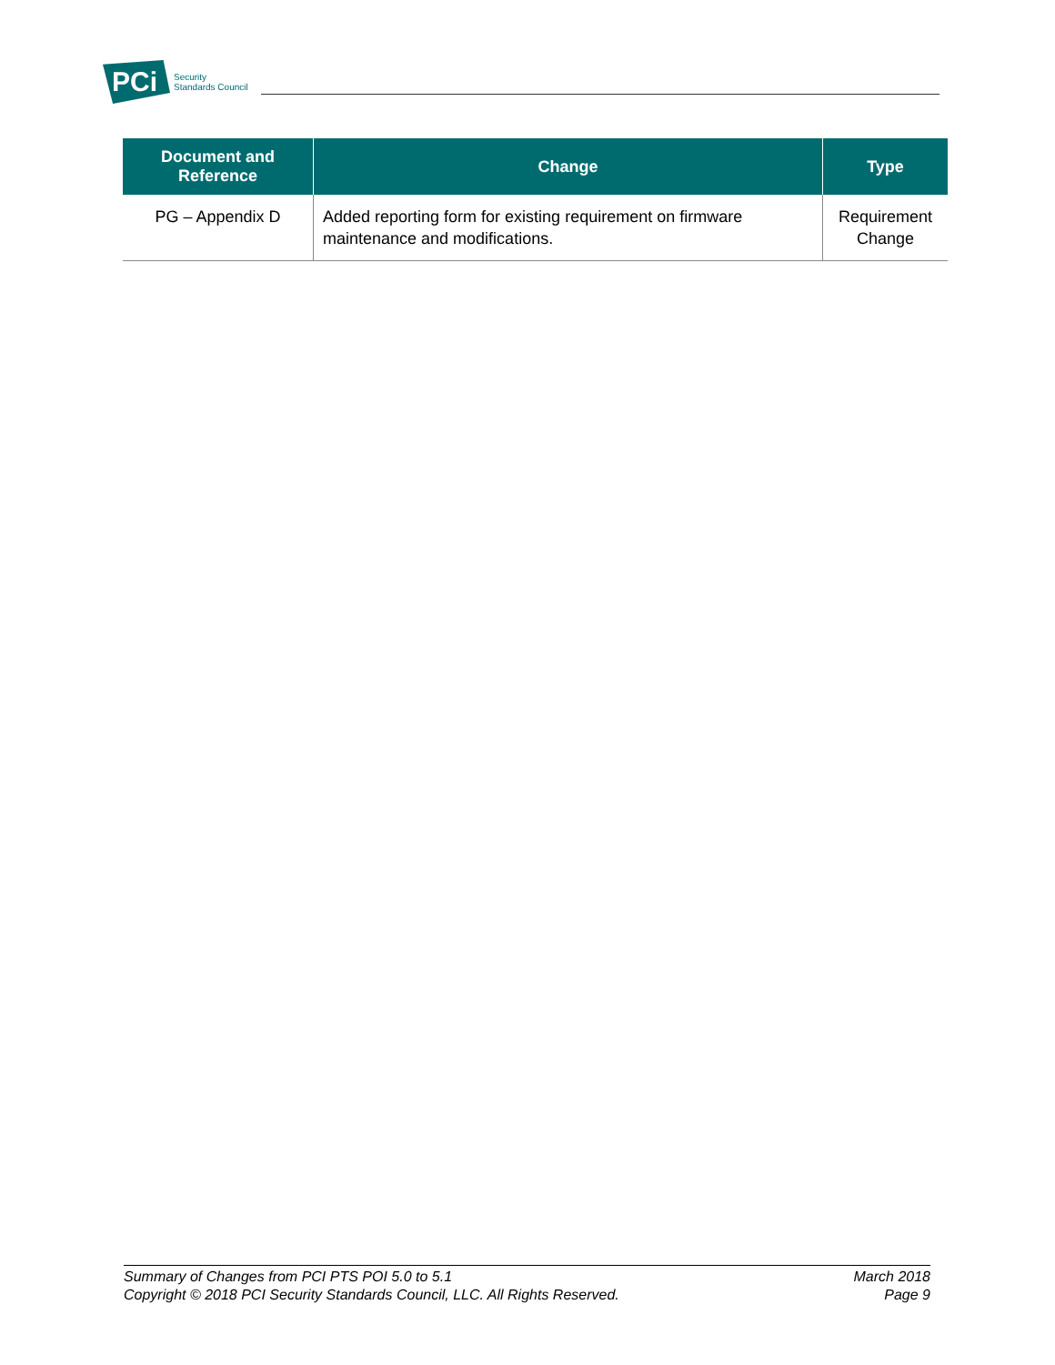PCi
Security
Standards Council
| Document and Reference | Change | Type |
| --- | --- | --- |
| PG – Appendix D | Added reporting form for existing requirement on firmware maintenance and modifications. | Requirement Change |
Summary of Changes from PCI PTS POI 5.0 to 5.1
Copyright © 2018 PCI Security Standards Council, LLC. All Rights Reserved.
March 2018
Page 9